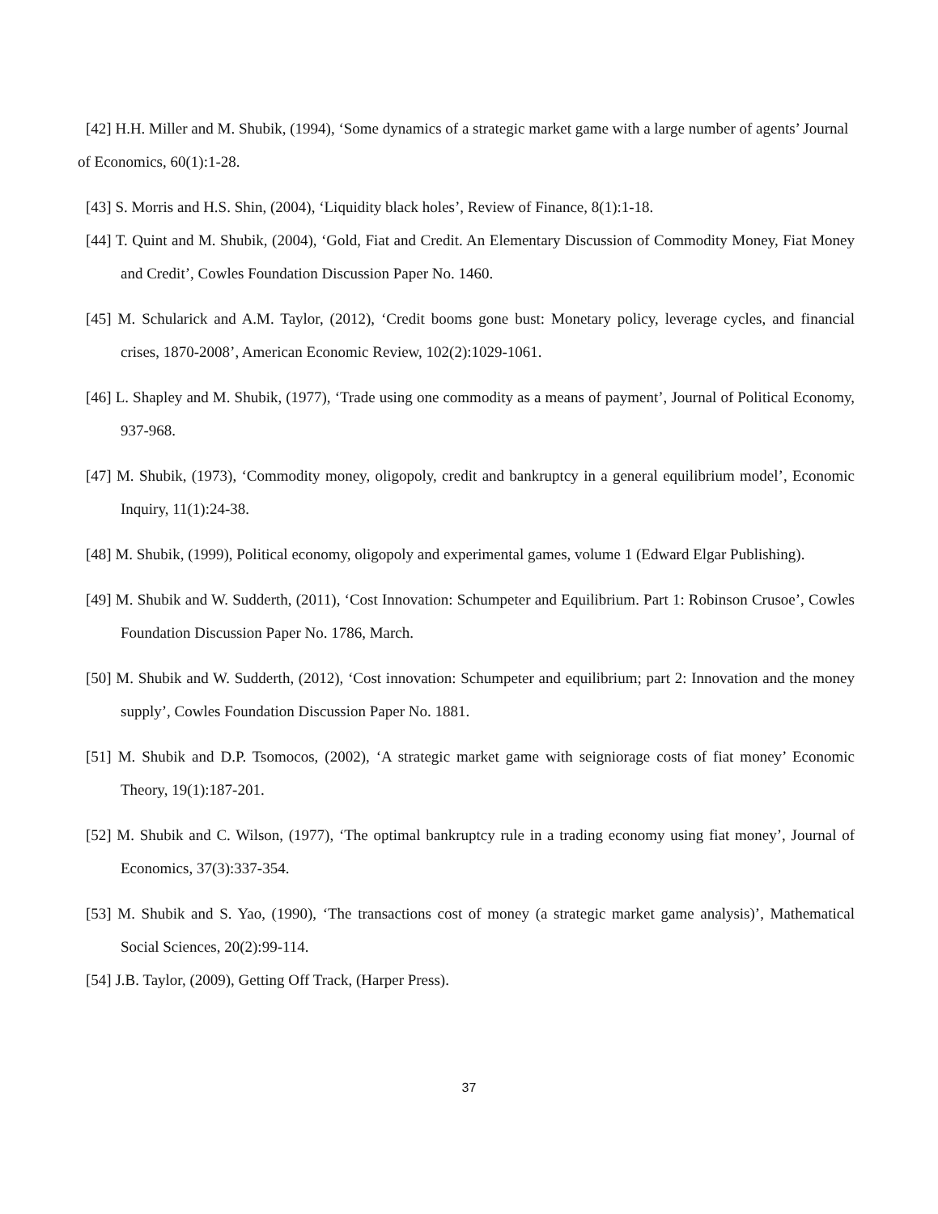[42] H.H. Miller and M. Shubik, (1994), ‘Some dynamics of a strategic market game with a large number of agents’ Journal of Economics, 60(1):1-28.
[43] S. Morris and H.S. Shin, (2004), ‘Liquidity black holes’, Review of Finance, 8(1):1-18.
[44] T. Quint and M. Shubik, (2004), ‘Gold, Fiat and Credit. An Elementary Discussion of Commodity Money, Fiat Money and Credit’, Cowles Foundation Discussion Paper No. 1460.
[45] M. Schularick and A.M. Taylor, (2012), ‘Credit booms gone bust: Monetary policy, leverage cycles, and financial crises, 1870-2008’, American Economic Review, 102(2):1029-1061.
[46] L. Shapley and M. Shubik, (1977), ‘Trade using one commodity as a means of payment’, Journal of Political Economy, 937-968.
[47] M. Shubik, (1973), ‘Commodity money, oligopoly, credit and bankruptcy in a general equilibrium model’, Economic Inquiry, 11(1):24-38.
[48] M. Shubik, (1999), Political economy, oligopoly and experimental games, volume 1 (Edward Elgar Publishing).
[49] M. Shubik and W. Sudderth, (2011), ‘Cost Innovation: Schumpeter and Equilibrium. Part 1: Robinson Crusoe’, Cowles Foundation Discussion Paper No. 1786, March.
[50] M. Shubik and W. Sudderth, (2012), ‘Cost innovation: Schumpeter and equilibrium; part 2: Innovation and the money supply’, Cowles Foundation Discussion Paper No. 1881.
[51] M. Shubik and D.P. Tsomocos, (2002), ‘A strategic market game with seigniorage costs of fiat money’ Economic Theory, 19(1):187-201.
[52] M. Shubik and C. Wilson, (1977), ‘The optimal bankruptcy rule in a trading economy using fiat money’, Journal of Economics, 37(3):337-354.
[53] M. Shubik and S. Yao, (1990), ‘The transactions cost of money (a strategic market game analysis)’, Mathematical Social Sciences, 20(2):99-114.
[54] J.B. Taylor, (2009), Getting Off Track, (Harper Press).
37